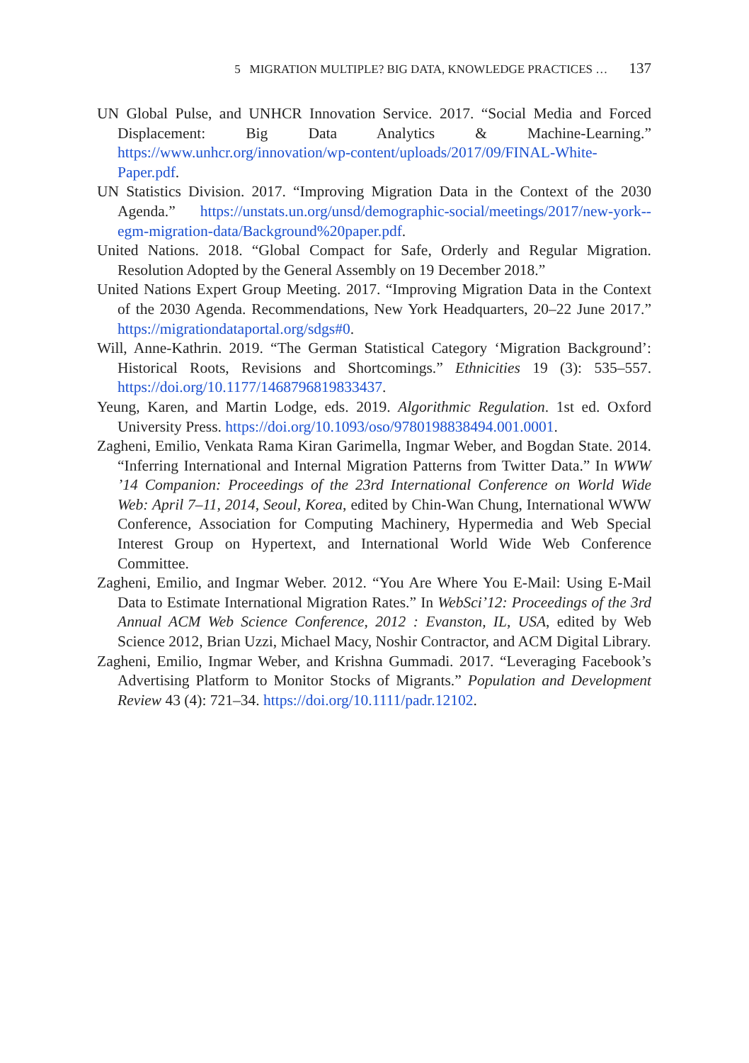5 MIGRATION MULTIPLE? BIG DATA, KNOWLEDGE PRACTICES … 137
UN Global Pulse, and UNHCR Innovation Service. 2017. “Social Media and Forced Displacement: Big Data Analytics & Machine-Learning.” https://www.unhcr.org/innovation/wp-content/uploads/2017/09/FINAL-White-Paper.pdf.
UN Statistics Division. 2017. “Improving Migration Data in the Context of the 2030 Agenda.” https://unstats.un.org/unsd/demographic-social/meetings/2017/new-york--egm-migration-data/Background%20paper.pdf.
United Nations. 2018. “Global Compact for Safe, Orderly and Regular Migration. Resolution Adopted by the General Assembly on 19 December 2018.”
United Nations Expert Group Meeting. 2017. “Improving Migration Data in the Context of the 2030 Agenda. Recommendations, New York Headquarters, 20–22 June 2017.” https://migrationdataportal.org/sdgs#0.
Will, Anne-Kathrin. 2019. “The German Statistical Category ‘Migration Background’: Historical Roots, Revisions and Shortcomings.” Ethnicities 19 (3): 535–557. https://doi.org/10.1177/1468796819833437.
Yeung, Karen, and Martin Lodge, eds. 2019. Algorithmic Regulation. 1st ed. Oxford University Press. https://doi.org/10.1093/oso/9780198838494.001.0001.
Zagheni, Emilio, Venkata Rama Kiran Garimella, Ingmar Weber, and Bogdan State. 2014. “Inferring International and Internal Migration Patterns from Twitter Data.” In WWW ’14 Companion: Proceedings of the 23rd International Conference on World Wide Web: April 7–11, 2014, Seoul, Korea, edited by Chin-Wan Chung, International WWW Conference, Association for Computing Machinery, Hypermedia and Web Special Interest Group on Hypertext, and International World Wide Web Conference Committee.
Zagheni, Emilio, and Ingmar Weber. 2012. “You Are Where You E-Mail: Using E-Mail Data to Estimate International Migration Rates.” In WebSci’12: Proceedings of the 3rd Annual ACM Web Science Conference, 2012 : Evanston, IL, USA, edited by Web Science 2012, Brian Uzzi, Michael Macy, Noshir Contractor, and ACM Digital Library.
Zagheni, Emilio, Ingmar Weber, and Krishna Gummadi. 2017. “Leveraging Facebook’s Advertising Platform to Monitor Stocks of Migrants.” Population and Development Review 43 (4): 721–34. https://doi.org/10.1111/padr.12102.